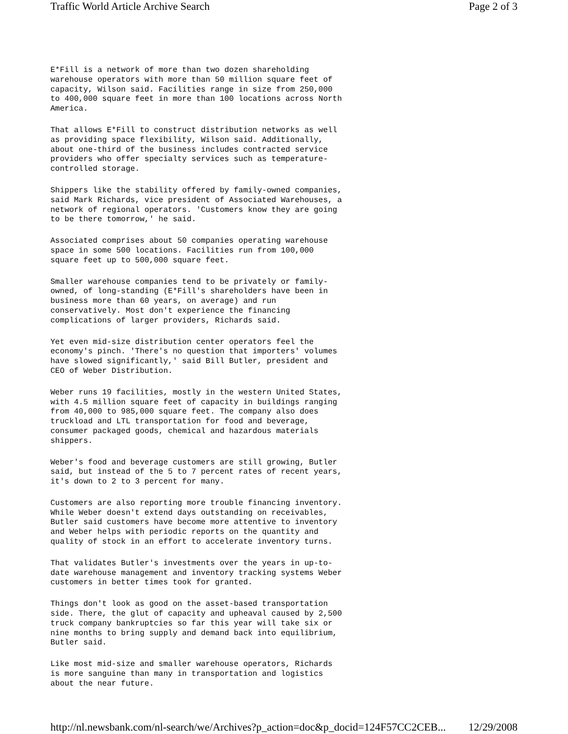Traffic World Article Archive Search Page 2 of 3
E*Fill is a network of more than two dozen shareholding warehouse operators with more than 50 million square feet of capacity, Wilson said. Facilities range in size from 250,000 to 400,000 square feet in more than 100 locations across North America.
That allows E*Fill to construct distribution networks as well as providing space flexibility, Wilson said. Additionally, about one-third of the business includes contracted service providers who offer specialty services such as temperature- controlled storage.
Shippers like the stability offered by family-owned companies, said Mark Richards, vice president of Associated Warehouses, a network of regional operators. 'Customers know they are going to be there tomorrow,' he said.
Associated comprises about 50 companies operating warehouse space in some 500 locations. Facilities run from 100,000 square feet up to 500,000 square feet.
Smaller warehouse companies tend to be privately or family- owned, of long-standing (E*Fill's shareholders have been in business more than 60 years, on average) and run conservatively. Most don't experience the financing complications of larger providers, Richards said.
Yet even mid-size distribution center operators feel the economy's pinch. 'There's no question that importers' volumes have slowed significantly,' said Bill Butler, president and CEO of Weber Distribution.
Weber runs 19 facilities, mostly in the western United States, with 4.5 million square feet of capacity in buildings ranging from 40,000 to 985,000 square feet. The company also does truckload and LTL transportation for food and beverage, consumer packaged goods, chemical and hazardous materials shippers.
Weber's food and beverage customers are still growing, Butler said, but instead of the 5 to 7 percent rates of recent years, it's down to 2 to 3 percent for many.
Customers are also reporting more trouble financing inventory. While Weber doesn't extend days outstanding on receivables, Butler said customers have become more attentive to inventory and Weber helps with periodic reports on the quantity and quality of stock in an effort to accelerate inventory turns.
That validates Butler's investments over the years in up-to- date warehouse management and inventory tracking systems Weber customers in better times took for granted.
Things don't look as good on the asset-based transportation side. There, the glut of capacity and upheaval caused by 2,500 truck company bankruptcies so far this year will take six or nine months to bring supply and demand back into equilibrium, Butler said.
Like most mid-size and smaller warehouse operators, Richards is more sanguine than many in transportation and logistics about the near future.
http://nl.newsbank.com/nl-search/we/Archives?p_action=doc&p_docid=124F57CC2CEB... 12/29/2008